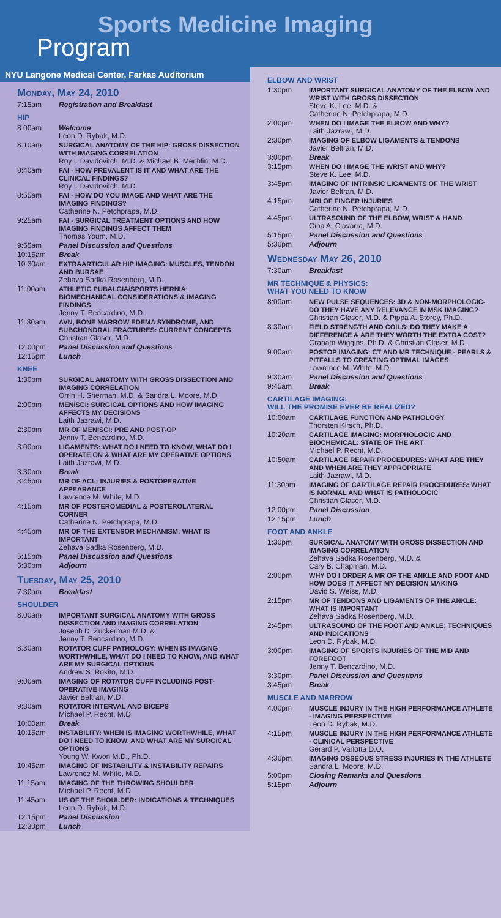Sports Medicine Imaging
Program
NYU Langone Medical Center, Farkas Auditorium
Monday, May 24, 2010
| 7:15am | Registration and Breakfast |
| HIP | |
| 8:00am | Welcome Leon D. Rybak, M.D. |
| 8:10am | SURGICAL ANATOMY OF THE HIP: GROSS DISSECTION WITH IMAGING CORRELATION Roy I. Davidovitch, M.D. & Michael B. Mechlin, M.D. |
| 8:40am | FAI - HOW PREVALENT IS IT AND WHAT ARE THE CLINICAL FINDINGS? Roy I. Davidovitch, M.D. |
| 8:55am | FAI - HOW DO YOU IMAGE AND WHAT ARE THE IMAGING FINDINGS? Catherine N. Petchprapa, M.D. |
| 9:25am | FAI - SURGICAL TREATMENT OPTIONS AND HOW IMAGING FINDINGS AFFECT THEM Thomas Youm, M.D. |
| 9:55am | Panel Discussion and Questions |
| 10:15am | Break |
| 10:30am | EXTRAARTICULAR HIP IMAGING: MUSCLES, TENDON AND BURSAE Zehava Sadka Rosenberg, M.D. |
| 11:00am | ATHLETIC PUBALGIA/SPORTS HERNIA: BIOMECHANICAL CONSIDERATIONS & IMAGING FINDINGS Jenny T. Bencardino, M.D. |
| 11:30am | AVN, BONE MARROW EDEMA SYNDROME, AND SUBCHONDRAL FRACTURES: CURRENT CONCEPTS Christian Glaser, M.D. |
| 12:00pm | Panel Discussion and Questions |
| 12:15pm | Lunch |
| KNEE | |
| 1:30pm | SURGICAL ANATOMY WITH GROSS DISSECTION AND IMAGING CORRELATION Orrin H. Sherman, M.D. & Sandra L. Moore, M.D. |
| 2:00pm | MENISCI: SURGICAL OPTIONS AND HOW IMAGING AFFECTS MY DECISIONS Laith Jazrawi, M.D. |
| 2:30pm | MR OF MENISCI: PRE AND POST-OP Jenny T. Bencardino, M.D. |
| 3:00pm | LIGAMENTS: WHAT DO I NEED TO KNOW, WHAT DO I OPERATE ON & WHAT ARE MY OPERATIVE OPTIONS Laith Jazrawi, M.D. |
| 3:30pm | Break |
| 3:45pm | MR OF ACL: INJURIES & POSTOPERATIVE APPEARANCE Lawrence M. White, M.D. |
| 4:15pm | MR OF POSTEROMEDIAL & POSTEROLATERAL CORNER Catherine N. Petchprapa, M.D. |
| 4:45pm | MR OF THE EXTENSOR MECHANISM: WHAT IS IMPORTANT Zehava Sadka Rosenberg, M.D. |
| 5:15pm | Panel Discussion and Questions |
| 5:30pm | Adjourn |
Tuesday, May 25, 2010
| 7:30am | Breakfast |
| SHOULDER | |
| 8:00am | IMPORTANT SURGICAL ANATOMY WITH GROSS DISSECTION AND IMAGING CORRELATION Joseph D. Zuckerman M.D. & Jenny T. Bencardino, M.D. |
| 8:30am | ROTATOR CUFF PATHOLOGY: WHEN IS IMAGING WORTHWHILE, WHAT DO I NEED TO KNOW, AND WHAT ARE MY SURGICAL OPTIONS Andrew S. Rokito, M.D. |
| 9:00am | IMAGING OF ROTATOR CUFF INCLUDING POST-OPERATIVE IMAGING Javier Beltran, M.D. |
| 9:30am | ROTATOR INTERVAL AND BICEPS Michael P. Recht, M.D. |
| 10:00am | Break |
| 10:15am | INSTABILITY: WHEN IS IMAGING WORTHWHILE, WHAT DO I NEED TO KNOW, AND WHAT ARE MY SURGICAL OPTIONS Young W. Kwon M.D., Ph.D. |
| 10:45am | IMAGING OF INSTABILITY & INSTABILITY REPAIRS Lawrence M. White, M.D. |
| 11:15am | IMAGING OF THE THROWING SHOULDER Michael P. Recht, M.D. |
| 11:45am | US OF THE SHOULDER: INDICATIONS & TECHNIQUES Leon D. Rybak, M.D. |
| 12:15pm | Panel Discussion |
| 12:30pm | Lunch |
ELBOW AND WRIST
| 1:30pm | IMPORTANT SURGICAL ANATOMY OF THE ELBOW AND WRIST WITH GROSS DISSECTION Steve K. Lee, M.D. & Catherine N. Petchprapa, M.D. |
| 2:00pm | WHEN DO I IMAGE THE ELBOW AND WHY? Laith Jazrawi, M.D. |
| 2:30pm | IMAGING OF ELBOW LIGAMENTS & TENDONS Javier Beltran, M.D. |
| 3:00pm | Break |
| 3:15pm | WHEN DO I IMAGE THE WRIST AND WHY? Steve K. Lee, M.D. |
| 3:45pm | IMAGING OF INTRINSIC LIGAMENTS OF THE WRIST Javier Beltran, M.D. |
| 4:15pm | MRI OF FINGER INJURIES Catherine N. Petchprapa, M.D. |
| 4:45pm | ULTRASOUND OF THE ELBOW, WRIST & HAND Gina A. Ciavarra, M.D. |
| 5:15pm | Panel Discussion and Questions |
| 5:30pm | Adjourn |
Wednesday May 26, 2010
| 7:30am | Breakfast |
| MR TECHNIQUE & PHYSICS: WHAT YOU NEED TO KNOW | |
| 8:00am | NEW PULSE SEQUENCES: 3D & NON-MORPHOLOGIC- DO THEY HAVE ANY RELEVANCE IN MSK IMAGING? Christian Glaser, M.D. & Pippa A. Storey, Ph.D. |
| 8:30am | FIELD STRENGTH AND COILS: DO THEY MAKE A DIFFERENCE & ARE THEY WORTH THE EXTRA COST? Graham Wiggins, Ph.D. & Christian Glaser, M.D. |
| 9:00am | POSTOP IMAGING: CT AND MR TECHNIQUE - PEARLS & PITFALLS TO CREATING OPTIMAL IMAGES Lawrence M. White, M.D. |
| 9:30am | Panel Discussion and Questions |
| 9:45am | Break |
| CARTILAGE IMAGING: WILL THE PROMISE EVER BE REALIZED? | |
| 10:00am | CARTILAGE FUNCTION AND PATHOLOGY Thorsten Kirsch, Ph.D. |
| 10:20am | CARTILAGE IMAGING: MORPHOLOGIC AND BIOCHEMICAL: STATE OF THE ART Michael P. Recht, M.D. |
| 10:50am | CARTILAGE REPAIR PROCEDURES: WHAT ARE THEY AND WHEN ARE THEY APPROPRIATE Laith Jazrawi, M.D. |
| 11:30am | IMAGING OF CARTILAGE REPAIR PROCEDURES: WHAT IS NORMAL AND WHAT IS PATHOLOGIC Christian Glaser, M.D. |
| 12:00pm | Panel Discussion |
| 12:15pm | Lunch |
| FOOT AND ANKLE | |
| 1:30pm | SURGICAL ANATOMY WITH GROSS DISSECTION AND IMAGING CORRELATION Zehava Sadka Rosenberg, M.D. & Cary B. Chapman, M.D. |
| 2:00pm | WHY DO I ORDER A MR OF THE ANKLE AND FOOT AND HOW DOES IT AFFECT MY DECISION MAKING David S. Weiss, M.D. |
| 2:15pm | MR OF TENDONS AND LIGAMENTS OF THE ANKLE: WHAT IS IMPORTANT Zehava Sadka Rosenberg, M.D. |
| 2:45pm | ULTRASOUND OF THE FOOT AND ANKLE: TECHNIQUES AND INDICATIONS Leon D. Rybak, M.D. |
| 3:00pm | IMAGING OF SPORTS INJURIES OF THE MID AND FOREFOOT Jenny T. Bencardino, M.D. |
| 3:30pm | Panel Discussion and Questions |
| 3:45pm | Break |
| MUSCLE AND MARROW | |
| 4:00pm | MUSCLE INJURY IN THE HIGH PERFORMANCE ATHLETE - IMAGING PERSPECTIVE Leon D. Rybak, M.D. |
| 4:15pm | MUSCLE INJURY IN THE HIGH PERFORMANCE ATHLETE - CLINICAL PERSPECTIVE Gerard P. Varlotta D.O. |
| 4:30pm | IMAGING OSSEOUS STRESS INJURIES IN THE ATHLETE Sandra L. Moore, M.D. |
| 5:00pm | Closing Remarks and Questions |
| 5:15pm | Adjourn |